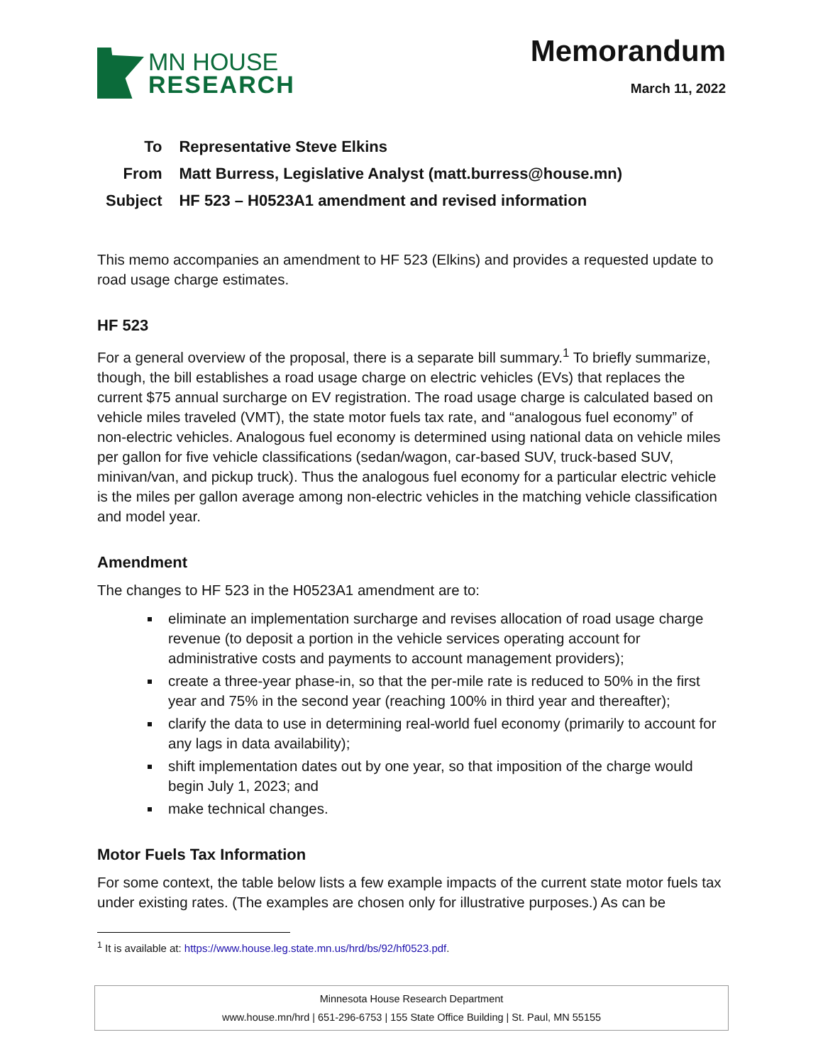MN HOUSE
RESEARCH
Memorandum
March 11, 2022
| To | Representative Steve Elkins |
| From | Matt Burress, Legislative Analyst (matt.burress@house.mn) |
| Subject | HF 523 – H0523A1 amendment and revised information |
This memo accompanies an amendment to HF 523 (Elkins) and provides a requested update to road usage charge estimates.
HF 523
For a general overview of the proposal, there is a separate bill summary.<sup>1</sup> To briefly summarize, though, the bill establishes a road usage charge on electric vehicles (EVs) that replaces the current $75 annual surcharge on EV registration. The road usage charge is calculated based on vehicle miles traveled (VMT), the state motor fuels tax rate, and “analogous fuel economy” of non-electric vehicles. Analogous fuel economy is determined using national data on vehicle miles per gallon for five vehicle classifications (sedan/wagon, car-based SUV, truck-based SUV, minivan/van, and pickup truck). Thus the analogous fuel economy for a particular electric vehicle is the miles per gallon average among non-electric vehicles in the matching vehicle classification and model year.
Amendment
The changes to HF 523 in the H0523A1 amendment are to:
eliminate an implementation surcharge and revises allocation of road usage charge revenue (to deposit a portion in the vehicle services operating account for administrative costs and payments to account management providers);
create a three-year phase-in, so that the per-mile rate is reduced to 50% in the first year and 75% in the second year (reaching 100% in third year and thereafter);
clarify the data to use in determining real-world fuel economy (primarily to account for any lags in data availability);
shift implementation dates out by one year, so that imposition of the charge would begin July 1, 2023; and
make technical changes.
Motor Fuels Tax Information
For some context, the table below lists a few example impacts of the current state motor fuels tax under existing rates. (The examples are chosen only for illustrative purposes.) As can be
<sup>1</sup> It is available at: https://www.house.leg.state.mn.us/hrd/bs/92/hf0523.pdf.
Minnesota House Research Department
www.house.mn/hrd | 651-296-6753 | 155 State Office Building | St. Paul, MN 55155